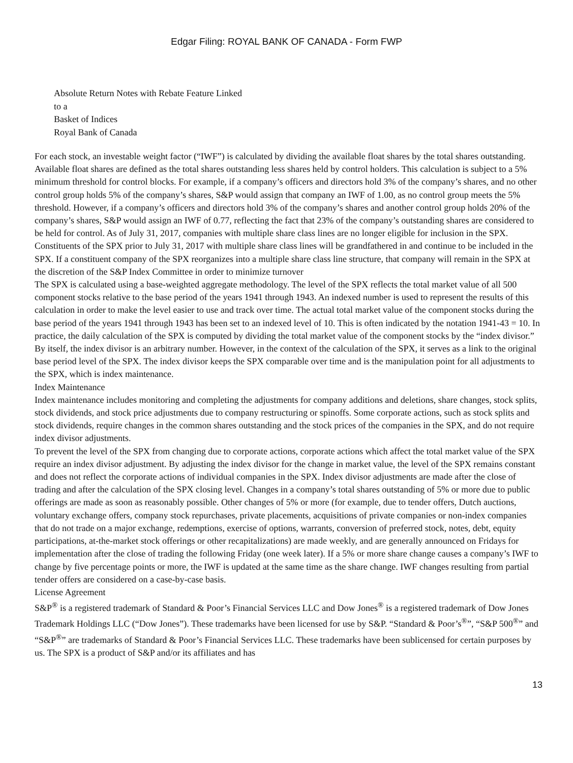Edgar Filing: ROYAL BANK OF CANADA - Form FWP
Absolute Return Notes with Rebate Feature Linked
to a
Basket of Indices
Royal Bank of Canada
For each stock, an investable weight factor (“IWF”) is calculated by dividing the available float shares by the total shares outstanding. Available float shares are defined as the total shares outstanding less shares held by control holders. This calculation is subject to a 5% minimum threshold for control blocks. For example, if a company’s officers and directors hold 3% of the company’s shares, and no other control group holds 5% of the company’s shares, S&P would assign that company an IWF of 1.00, as no control group meets the 5% threshold. However, if a company’s officers and directors hold 3% of the company’s shares and another control group holds 20% of the company’s shares, S&P would assign an IWF of 0.77, reflecting the fact that 23% of the company’s outstanding shares are considered to be held for control. As of July 31, 2017, companies with multiple share class lines are no longer eligible for inclusion in the SPX. Constituents of the SPX prior to July 31, 2017 with multiple share class lines will be grandfathered in and continue to be included in the SPX. If a constituent company of the SPX reorganizes into a multiple share class line structure, that company will remain in the SPX at the discretion of the S&P Index Committee in order to minimize turnover
The SPX is calculated using a base-weighted aggregate methodology. The level of the SPX reflects the total market value of all 500 component stocks relative to the base period of the years 1941 through 1943. An indexed number is used to represent the results of this calculation in order to make the level easier to use and track over time. The actual total market value of the component stocks during the base period of the years 1941 through 1943 has been set to an indexed level of 10. This is often indicated by the notation 1941-43 = 10. In practice, the daily calculation of the SPX is computed by dividing the total market value of the component stocks by the “index divisor.” By itself, the index divisor is an arbitrary number. However, in the context of the calculation of the SPX, it serves as a link to the original base period level of the SPX. The index divisor keeps the SPX comparable over time and is the manipulation point for all adjustments to the SPX, which is index maintenance.
Index Maintenance
Index maintenance includes monitoring and completing the adjustments for company additions and deletions, share changes, stock splits, stock dividends, and stock price adjustments due to company restructuring or spinoffs. Some corporate actions, such as stock splits and stock dividends, require changes in the common shares outstanding and the stock prices of the companies in the SPX, and do not require index divisor adjustments.
To prevent the level of the SPX from changing due to corporate actions, corporate actions which affect the total market value of the SPX require an index divisor adjustment. By adjusting the index divisor for the change in market value, the level of the SPX remains constant and does not reflect the corporate actions of individual companies in the SPX. Index divisor adjustments are made after the close of trading and after the calculation of the SPX closing level. Changes in a company’s total shares outstanding of 5% or more due to public offerings are made as soon as reasonably possible. Other changes of 5% or more (for example, due to tender offers, Dutch auctions, voluntary exchange offers, company stock repurchases, private placements, acquisitions of private companies or non-index companies that do not trade on a major exchange, redemptions, exercise of options, warrants, conversion of preferred stock, notes, debt, equity participations, at-the-market stock offerings or other recapitalizations) are made weekly, and are generally announced on Fridays for implementation after the close of trading the following Friday (one week later). If a 5% or more share change causes a company’s IWF to change by five percentage points or more, the IWF is updated at the same time as the share change. IWF changes resulting from partial tender offers are considered on a case-by-case basis.
License Agreement
S&P<sup>®</sup> is a registered trademark of Standard & Poor’s Financial Services LLC and Dow Jones<sup>®</sup> is a registered trademark of Dow Jones Trademark Holdings LLC (“Dow Jones”). These trademarks have been licensed for use by S&P. “Standard & Poor’s<sup>®</sup>”, “S&P 500<sup>®</sup>” and “S&P<sup>®</sup>” are trademarks of Standard & Poor’s Financial Services LLC. These trademarks have been sublicensed for certain purposes by us. The SPX is a product of S&P and/or its affiliates and has
13